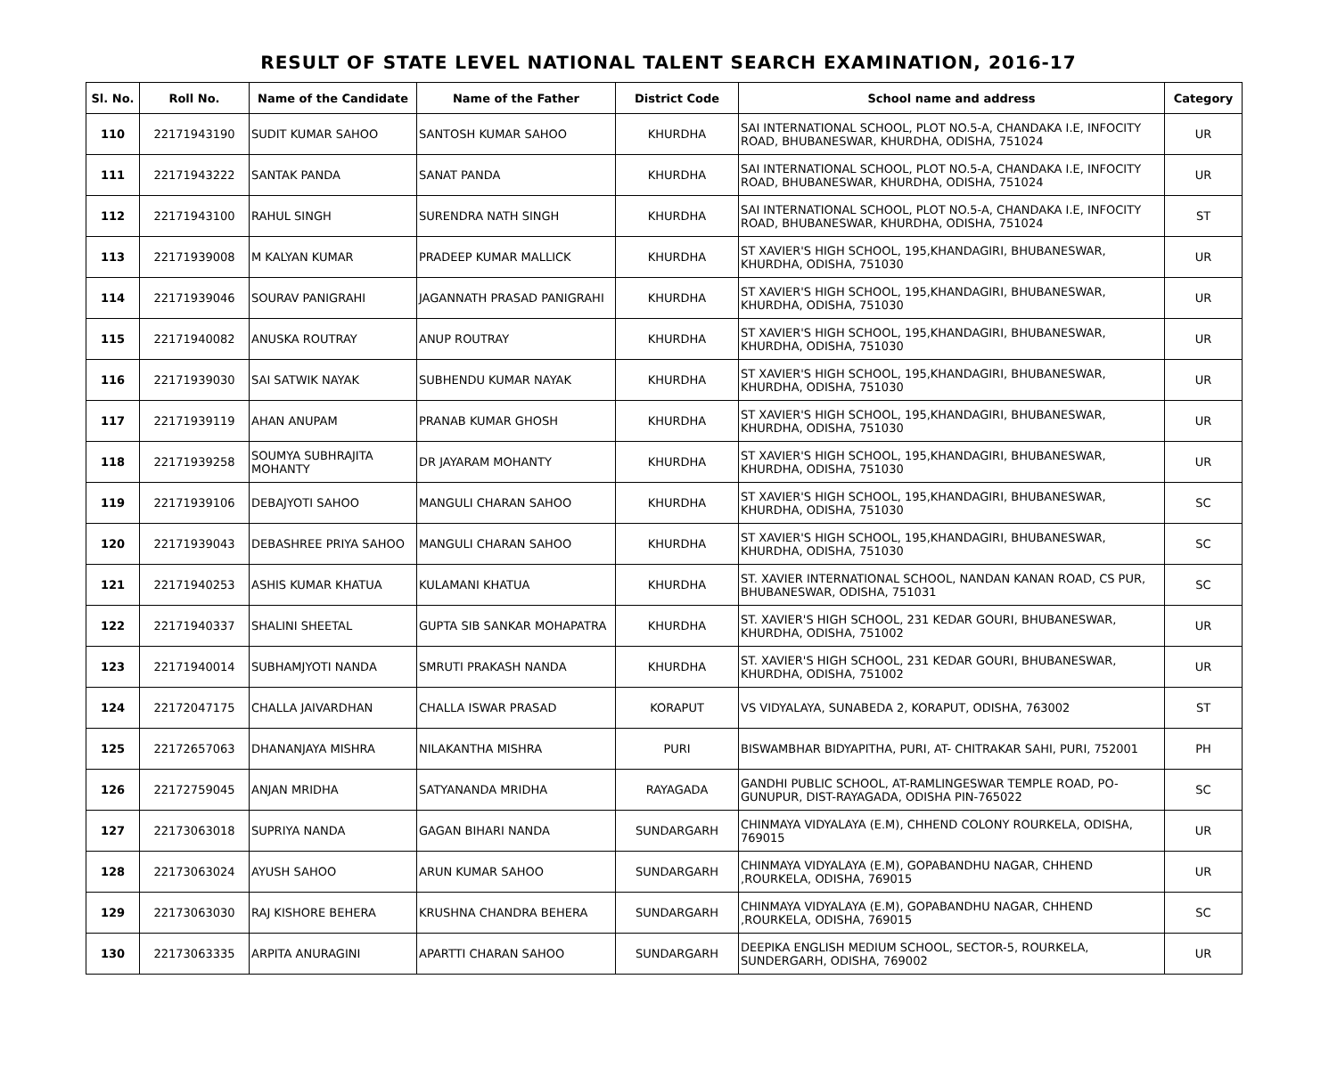RESULT OF STATE LEVEL NATIONAL TALENT SEARCH EXAMINATION, 2016-17
| Sl. No. | Roll No. | Name of the Candidate | Name of the Father | District Code | School name and address | Category |
| --- | --- | --- | --- | --- | --- | --- |
| 110 | 22171943190 | SUDIT KUMAR SAHOO | SANTOSH KUMAR SAHOO | KHURDHA | SAI INTERNATIONAL SCHOOL, PLOT NO.5-A, CHANDAKA I.E, INFOCITY ROAD, BHUBANESWAR, KHURDHA, ODISHA, 751024 | UR |
| 111 | 22171943222 | SANTAK PANDA | SANAT PANDA | KHURDHA | SAI INTERNATIONAL SCHOOL, PLOT NO.5-A, CHANDAKA I.E, INFOCITY ROAD, BHUBANESWAR, KHURDHA, ODISHA, 751024 | UR |
| 112 | 22171943100 | RAHUL SINGH | SURENDRA NATH SINGH | KHURDHA | SAI INTERNATIONAL SCHOOL, PLOT NO.5-A, CHANDAKA I.E, INFOCITY ROAD, BHUBANESWAR, KHURDHA, ODISHA, 751024 | ST |
| 113 | 22171939008 | M KALYAN KUMAR | PRADEEP KUMAR MALLICK | KHURDHA | ST XAVIER'S HIGH SCHOOL, 195,KHANDAGIRI, BHUBANESWAR, KHURDHA, ODISHA, 751030 | UR |
| 114 | 22171939046 | SOURAV PANIGRAHI | JAGANNATH PRASAD PANIGRAHI | KHURDHA | ST XAVIER'S HIGH SCHOOL, 195,KHANDAGIRI, BHUBANESWAR, KHURDHA, ODISHA, 751030 | UR |
| 115 | 22171940082 | ANUSKA ROUTRAY | ANUP ROUTRAY | KHURDHA | ST XAVIER'S HIGH SCHOOL, 195,KHANDAGIRI, BHUBANESWAR, KHURDHA, ODISHA, 751030 | UR |
| 116 | 22171939030 | SAI SATWIK NAYAK | SUBHENDU KUMAR NAYAK | KHURDHA | ST XAVIER'S HIGH SCHOOL, 195,KHANDAGIRI, BHUBANESWAR, KHURDHA, ODISHA, 751030 | UR |
| 117 | 22171939119 | AHAN ANUPAM | PRANAB KUMAR GHOSH | KHURDHA | ST XAVIER'S HIGH SCHOOL, 195,KHANDAGIRI, BHUBANESWAR, KHURDHA, ODISHA, 751030 | UR |
| 118 | 22171939258 | SOUMYA SUBHRAJITA MOHANTY | DR JAYARAM MOHANTY | KHURDHA | ST XAVIER'S HIGH SCHOOL, 195,KHANDAGIRI, BHUBANESWAR, KHURDHA, ODISHA, 751030 | UR |
| 119 | 22171939106 | DEBAJYOTI SAHOO | MANGULI CHARAN SAHOO | KHURDHA | ST XAVIER'S HIGH SCHOOL, 195,KHANDAGIRI, BHUBANESWAR, KHURDHA, ODISHA, 751030 | SC |
| 120 | 22171939043 | DEBASHREE PRIYA SAHOO | MANGULI CHARAN SAHOO | KHURDHA | ST XAVIER'S HIGH SCHOOL, 195,KHANDAGIRI, BHUBANESWAR, KHURDHA, ODISHA, 751030 | SC |
| 121 | 22171940253 | ASHIS KUMAR KHATUA | KULAMANI KHATUA | KHURDHA | ST. XAVIER INTERNATIONAL SCHOOL, NANDAN KANAN ROAD, CS PUR, BHUBANESWAR, ODISHA, 751031 | SC |
| 122 | 22171940337 | SHALINI SHEETAL | GUPTA SIB SANKAR MOHAPATRA | KHURDHA | ST. XAVIER'S HIGH SCHOOL, 231 KEDAR GOURI, BHUBANESWAR, KHURDHA, ODISHA, 751002 | UR |
| 123 | 22171940014 | SUBHAMJYOTI NANDA | SMRUTI PRAKASH NANDA | KHURDHA | ST. XAVIER'S HIGH SCHOOL, 231 KEDAR GOURI, BHUBANESWAR, KHURDHA, ODISHA, 751002 | UR |
| 124 | 22172047175 | CHALLA JAIVARDHAN | CHALLA ISWAR PRASAD | KORAPUT | VS VIDYALAYA, SUNABEDA 2, KORAPUT, ODISHA, 763002 | ST |
| 125 | 22172657063 | DHANANJAYA MISHRA | NILAKANTHA MISHRA | PURI | BISWAMBHAR BIDYAPITHA, PURI, AT- CHITRAKAR SAHI, PURI, 752001 | PH |
| 126 | 22172759045 | ANJAN MRIDHA | SATYANANDA MRIDHA | RAYAGADA | GANDHI PUBLIC SCHOOL, AT-RAMLINGESWAR TEMPLE ROAD, PO-GUNUPUR, DIST-RAYAGADA, ODISHA PIN-765022 | SC |
| 127 | 22173063018 | SUPRIYA NANDA | GAGAN BIHARI NANDA | SUNDARGARH | CHINMAYA VIDYALAYA (E.M), CHHEND COLONY ROURKELA, ODISHA, 769015 | UR |
| 128 | 22173063024 | AYUSH SAHOO | ARUN KUMAR SAHOO | SUNDARGARH | CHINMAYA VIDYALAYA (E.M), GOPABANDHU NAGAR, CHHEND ,ROURKELA, ODISHA, 769015 | UR |
| 129 | 22173063030 | RAJ KISHORE BEHERA | KRUSHNA CHANDRA BEHERA | SUNDARGARH | CHINMAYA VIDYALAYA (E.M), GOPABANDHU NAGAR, CHHEND ,ROURKELA, ODISHA, 769015 | SC |
| 130 | 22173063335 | ARPITA ANURAGINI | APARTTI CHARAN SAHOO | SUNDARGARH | DEEPIKA ENGLISH MEDIUM SCHOOL, SECTOR-5, ROURKELA, SUNDERGARH, ODISHA, 769002 | UR |